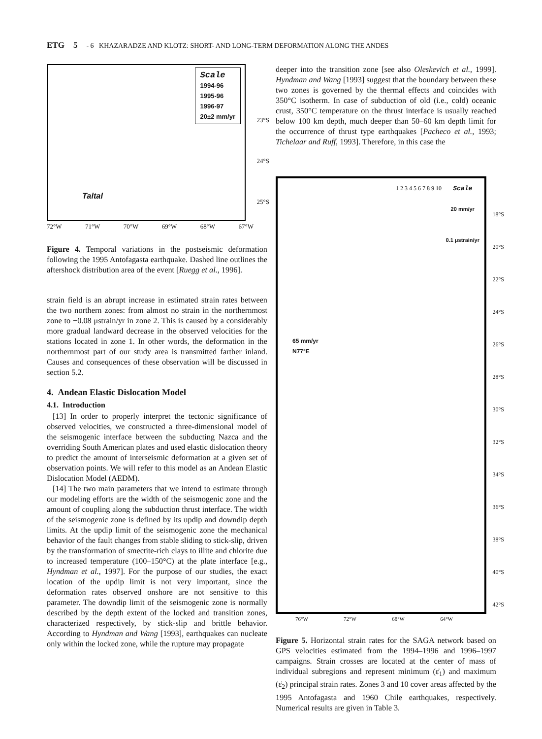ETG 5 - 6 KHAZARADZE AND KLOTZ: SHORT- AND LONG-TERM DEFORMATION ALONG THE ANDES
Scale
1994-96
1995-96
1996-97
20±2 mm/yr
Taltal
23°S
24°S
25°S
72°W 71°W 70°W 69°W 68°W 67°W
Figure 4. Temporal variations in the postseismic deformation following the 1995 Antofagasta earthquake. Dashed line outlines the aftershock distribution area of the event [Ruegg et al., 1996].
strain field is an abrupt increase in estimated strain rates between the two northern zones: from almost no strain in the northernmost zone to −0.08 μstrain/yr in zone 2. This is caused by a considerably more gradual landward decrease in the observed velocities for the stations located in zone 1. In other words, the deformation in the northernmost part of our study area is transmitted farther inland. Causes and consequences of these observation will be discussed in section 5.2.
4. Andean Elastic Dislocation Model
4.1. Introduction
[13] In order to properly interpret the tectonic significance of observed velocities, we constructed a three-dimensional model of the seismogenic interface between the subducting Nazca and the overriding South American plates and used elastic dislocation theory to predict the amount of interseismic deformation at a given set of observation points. We will refer to this model as an Andean Elastic Dislocation Model (AEDM).
[14] The two main parameters that we intend to estimate through our modeling efforts are the width of the seismogenic zone and the amount of coupling along the subduction thrust interface. The width of the seismogenic zone is defined by its updip and downdip depth limits. At the updip limit of the seismogenic zone the mechanical behavior of the fault changes from stable sliding to stick-slip, driven by the transformation of smectite-rich clays to illite and chlorite due to increased temperature (100–150°C) at the plate interface [e.g., Hyndman et al., 1997]. For the purpose of our studies, the exact location of the updip limit is not very important, since the deformation rates observed onshore are not sensitive to this parameter. The downdip limit of the seismogenic zone is normally described by the depth extent of the locked and transition zones, characterized respectively, by stick-slip and brittle behavior. According to Hyndman and Wang [1993], earthquakes can nucleate only within the locked zone, while the rupture may propagate
deeper into the transition zone [see also Oleskevich et al., 1999]. Hyndman and Wang [1993] suggest that the boundary between these two zones is governed by the thermal effects and coincides with 350°C isotherm. In case of subduction of old (i.e., cold) oceanic crust, 350°C temperature on the thrust interface is usually reached below 100 km depth, much deeper than 50–60 km depth limit for the occurrence of thrust type earthquakes [Pacheco et al., 1993; Tichelaar and Ruff, 1993]. Therefore, in this case the
Scale
20 mm/yr
0.1 μstrain/yr
65 mm/yr
N77°E
1 2 3 4 5 6 7 8 9 10
18°S
20°S
22°S
24°S
26°S
28°S
30°S
32°S
34°S
36°S
38°S
40°S
42°S
76°W 72°W 68°W 64°W
Figure 5. Horizontal strain rates for the SAGA network based on GPS velocities estimated from the 1994–1996 and 1996–1997 campaigns. Strain crosses are located at the center of mass of individual subregions and represent minimum (ε̇<sub>1</sub>) and maximum (ε̇<sub>2</sub>) principal strain rates. Zones 3 and 10 cover areas affected by the 1995 Antofagasta and 1960 Chile earthquakes, respectively. Numerical results are given in Table 3.